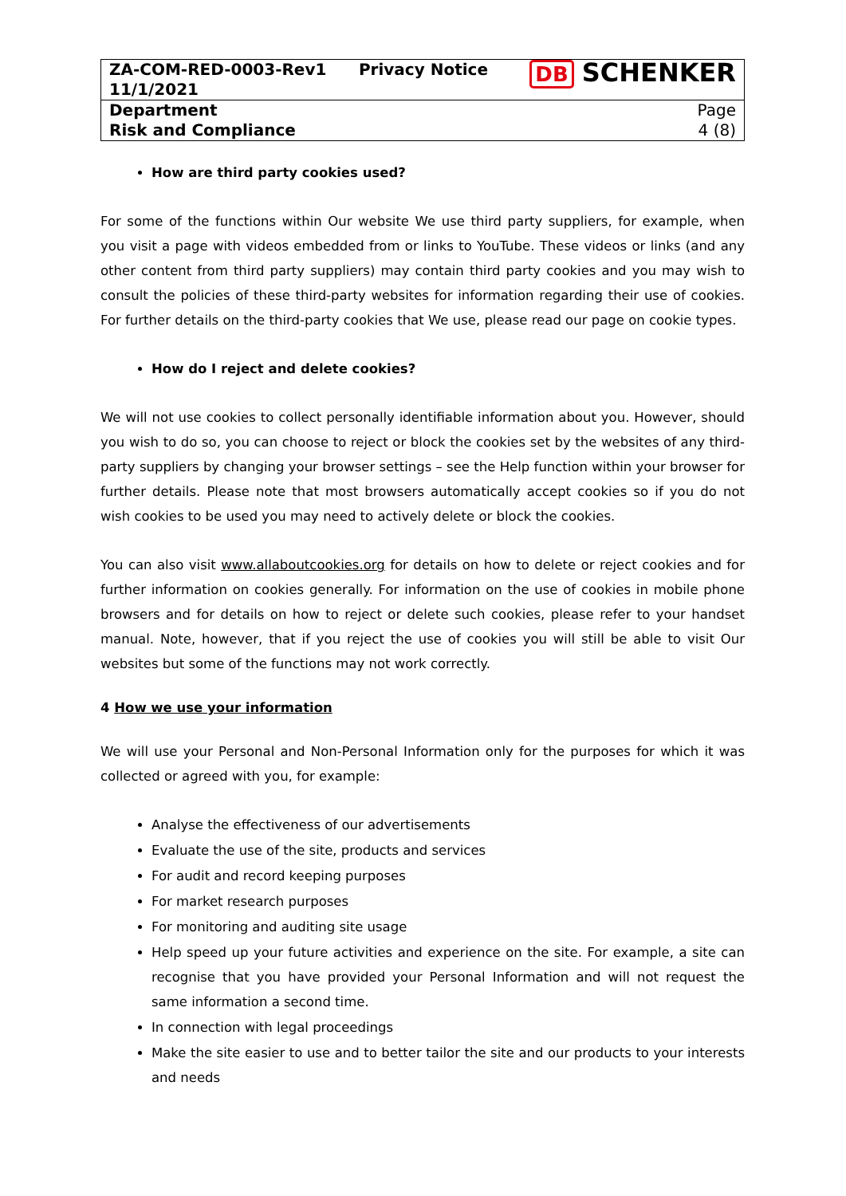| ZA-COM-RED-0003-Rev1 11/1/2021 | Privacy Notice | DB SCHENKER |
| Department Risk and Compliance | | Page 4 (8) |
How are third party cookies used?
For some of the functions within Our website We use third party suppliers, for example, when you visit a page with videos embedded from or links to YouTube. These videos or links (and any other content from third party suppliers) may contain third party cookies and you may wish to consult the policies of these third-party websites for information regarding their use of cookies. For further details on the third-party cookies that We use, please read our page on cookie types.
How do I reject and delete cookies?
We will not use cookies to collect personally identifiable information about you. However, should you wish to do so, you can choose to reject or block the cookies set by the websites of any third-party suppliers by changing your browser settings – see the Help function within your browser for further details. Please note that most browsers automatically accept cookies so if you do not wish cookies to be used you may need to actively delete or block the cookies.
You can also visit www.allaboutcookies.org for details on how to delete or reject cookies and for further information on cookies generally. For information on the use of cookies in mobile phone browsers and for details on how to reject or delete such cookies, please refer to your handset manual. Note, however, that if you reject the use of cookies you will still be able to visit Our websites but some of the functions may not work correctly.
4 How we use your information
We will use your Personal and Non-Personal Information only for the purposes for which it was collected or agreed with you, for example:
Analyse the effectiveness of our advertisements
Evaluate the use of the site, products and services
For audit and record keeping purposes
For market research purposes
For monitoring and auditing site usage
Help speed up your future activities and experience on the site. For example, a site can recognise that you have provided your Personal Information and will not request the same information a second time.
In connection with legal proceedings
Make the site easier to use and to better tailor the site and our products to your interests and needs